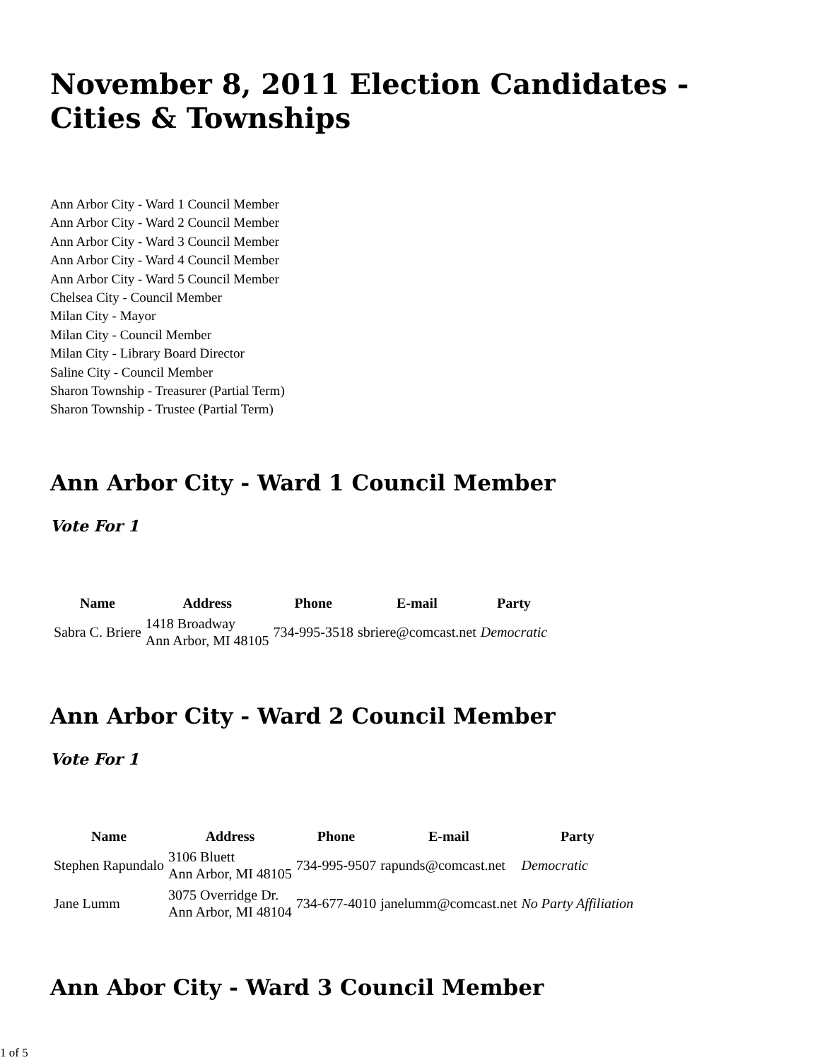November 8, 2011 Election Candidates - Cities & Townships
Ann Arbor City - Ward 1 Council Member
Ann Arbor City - Ward 2 Council Member
Ann Arbor City - Ward 3 Council Member
Ann Arbor City - Ward 4 Council Member
Ann Arbor City - Ward 5 Council Member
Chelsea City - Council Member
Milan City - Mayor
Milan City - Council Member
Milan City - Library Board Director
Saline City - Council Member
Sharon Township - Treasurer (Partial Term)
Sharon Township - Trustee (Partial Term)
Ann Arbor City - Ward 1 Council Member
Vote For 1
| Name | Address | Phone | E-mail | Party |
| --- | --- | --- | --- | --- |
| Sabra C. Briere | 1418 Broadway Ann Arbor, MI 48105 | 734-995-3518 | sbriere@comcast.net | Democratic |
Ann Arbor City - Ward 2 Council Member
Vote For 1
| Name | Address | Phone | E-mail | Party |
| --- | --- | --- | --- | --- |
| Stephen Rapundalo | 3106 Bluett Ann Arbor, MI 48105 | 734-995-9507 | rapunds@comcast.net | Democratic |
| Jane Lumm | 3075 Overridge Dr. Ann Arbor, MI 48104 | 734-677-4010 | janelumm@comcast.net | No Party Affiliation |
Ann Abor City - Ward 3 Council Member
1 of 5